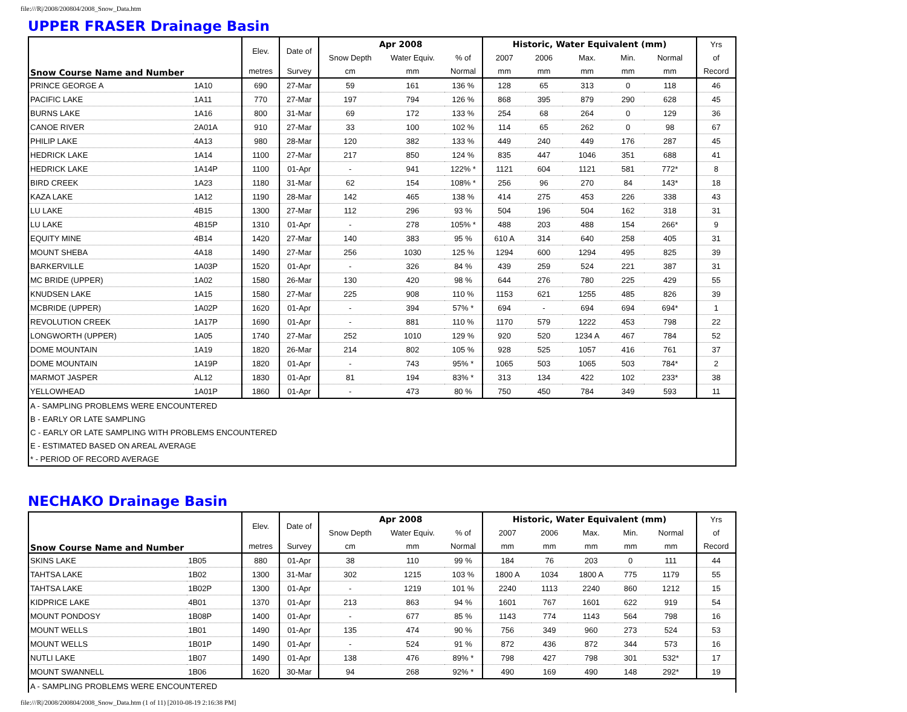file:///R|/2008/200804/2008_Snow_Data.htm
UPPER FRASER Drainage Basin
| Snow Course Name and Number | | Elev. | Date of | Apr 2008 | | | Historic, Water Equivalent (mm) | | | | | Yrs |
| --- | --- | --- | --- | --- | --- | --- | --- | --- | --- | --- | --- | --- |
| | | | | Snow Depth | Water Equiv. | % of | 2007 | 2006 | Max. | Min. | Normal | of |
| | | metres | Survey | cm | mm | Normal | mm | mm | mm | mm | mm | Record |
| PRINCE GEORGE A | 1A10 | 690 | 27-Mar | 59 | 161 | 136 % | 128 | 65 | 313 | 0 | 118 | 46 |
| PACIFIC LAKE | 1A11 | 770 | 27-Mar | 197 | 794 | 126 % | 868 | 395 | 879 | 290 | 628 | 45 |
| BURNS LAKE | 1A16 | 800 | 31-Mar | 69 | 172 | 133 % | 254 | 68 | 264 | 0 | 129 | 36 |
| CANOE RIVER | 2A01A | 910 | 27-Mar | 33 | 100 | 102 % | 114 | 65 | 262 | 0 | 98 | 67 |
| PHILIP LAKE | 4A13 | 980 | 28-Mar | 120 | 382 | 133 % | 449 | 240 | 449 | 176 | 287 | 45 |
| HEDRICK LAKE | 1A14 | 1100 | 27-Mar | 217 | 850 | 124 % | 835 | 447 | 1046 | 351 | 688 | 41 |
| HEDRICK LAKE | 1A14P | 1100 | 01-Apr | - | 941 | 122% * | 1121 | 604 | 1121 | 581 | 772* | 8 |
| BIRD CREEK | 1A23 | 1180 | 31-Mar | 62 | 154 | 108% * | 256 | 96 | 270 | 84 | 143* | 18 |
| KAZA LAKE | 1A12 | 1190 | 28-Mar | 142 | 465 | 138 % | 414 | 275 | 453 | 226 | 338 | 43 |
| LU LAKE | 4B15 | 1300 | 27-Mar | 112 | 296 | 93 % | 504 | 196 | 504 | 162 | 318 | 31 |
| LU LAKE | 4B15P | 1310 | 01-Apr | - | 278 | 105% * | 488 | 203 | 488 | 154 | 266* | 9 |
| EQUITY MINE | 4B14 | 1420 | 27-Mar | 140 | 383 | 95 % | 610 A | 314 | 640 | 258 | 405 | 31 |
| MOUNT SHEBA | 4A18 | 1490 | 27-Mar | 256 | 1030 | 125 % | 1294 | 600 | 1294 | 495 | 825 | 39 |
| BARKERVILLE | 1A03P | 1520 | 01-Apr | - | 326 | 84 % | 439 | 259 | 524 | 221 | 387 | 31 |
| MC BRIDE (UPPER) | 1A02 | 1580 | 26-Mar | 130 | 420 | 98 % | 644 | 276 | 780 | 225 | 429 | 55 |
| KNUDSEN LAKE | 1A15 | 1580 | 27-Mar | 225 | 908 | 110 % | 1153 | 621 | 1255 | 485 | 826 | 39 |
| MCBRIDE (UPPER) | 1A02P | 1620 | 01-Apr | - | 394 | 57% * | 694 | - | 694 | 694 | 694* | 1 |
| REVOLUTION CREEK | 1A17P | 1690 | 01-Apr | - | 881 | 110 % | 1170 | 579 | 1222 | 453 | 798 | 22 |
| LONGWORTH (UPPER) | 1A05 | 1740 | 27-Mar | 252 | 1010 | 129 % | 920 | 520 | 1234 A | 467 | 784 | 52 |
| DOME MOUNTAIN | 1A19 | 1820 | 26-Mar | 214 | 802 | 105 % | 928 | 525 | 1057 | 416 | 761 | 37 |
| DOME MOUNTAIN | 1A19P | 1820 | 01-Apr | - | 743 | 95% * | 1065 | 503 | 1065 | 503 | 784* | 2 |
| MARMOT JASPER | AL12 | 1830 | 01-Apr | 81 | 194 | 83% * | 313 | 134 | 422 | 102 | 233* | 38 |
| YELLOWHEAD | 1A01P | 1860 | 01-Apr | - | 473 | 80 % | 750 | 450 | 784 | 349 | 593 | 11 |
| A - SAMPLING PROBLEMS WERE ENCOUNTERED | | | | | | | | | | | | |
| B - EARLY OR LATE SAMPLING | | | | | | | | | | | | |
| C - EARLY OR LATE SAMPLING WITH PROBLEMS ENCOUNTERED | | | | | | | | | | | | |
| E - ESTIMATED BASED ON AREAL AVERAGE | | | | | | | | | | | | |
| * - PERIOD OF RECORD AVERAGE | | | | | | | | | | | | |
NECHAKO Drainage Basin
| Snow Course Name and Number | | Elev. | Date of | Apr 2008 | | | Historic, Water Equivalent (mm) | | | | | Yrs |
| --- | --- | --- | --- | --- | --- | --- | --- | --- | --- | --- | --- | --- |
| | | | | Snow Depth | Water Equiv. | % of | 2007 | 2006 | Max. | Min. | Normal | of |
| | | metres | Survey | cm | mm | Normal | mm | mm | mm | mm | mm | Record |
| SKINS LAKE | 1B05 | 880 | 01-Apr | 38 | 110 | 99 % | 184 | 76 | 203 | 0 | 111 | 44 |
| TAHTSA LAKE | 1B02 | 1300 | 31-Mar | 302 | 1215 | 103 % | 1800 A | 1034 | 1800 A | 775 | 1179 | 55 |
| TAHTSA LAKE | 1B02P | 1300 | 01-Apr | - | 1219 | 101 % | 2240 | 1113 | 2240 | 860 | 1212 | 15 |
| KIDPRICE LAKE | 4B01 | 1370 | 01-Apr | 213 | 863 | 94 % | 1601 | 767 | 1601 | 622 | 919 | 54 |
| MOUNT PONDOSY | 1B08P | 1400 | 01-Apr | - | 677 | 85 % | 1143 | 774 | 1143 | 564 | 798 | 16 |
| MOUNT WELLS | 1B01 | 1490 | 01-Apr | 135 | 474 | 90 % | 756 | 349 | 960 | 273 | 524 | 53 |
| MOUNT WELLS | 1B01P | 1490 | 01-Apr | - | 524 | 91 % | 872 | 436 | 872 | 344 | 573 | 16 |
| NUTLI LAKE | 1B07 | 1490 | 01-Apr | 138 | 476 | 89% * | 798 | 427 | 798 | 301 | 532* | 17 |
| MOUNT SWANNELL | 1B06 | 1620 | 30-Mar | 94 | 268 | 92% * | 490 | 169 | 490 | 148 | 292* | 19 |
| A - SAMPLING PROBLEMS WERE ENCOUNTERED | | | | | | | | | | | | |
file:///R|/2008/200804/2008_Snow_Data.htm (1 of 11) [2010-08-19 2:16:38 PM]